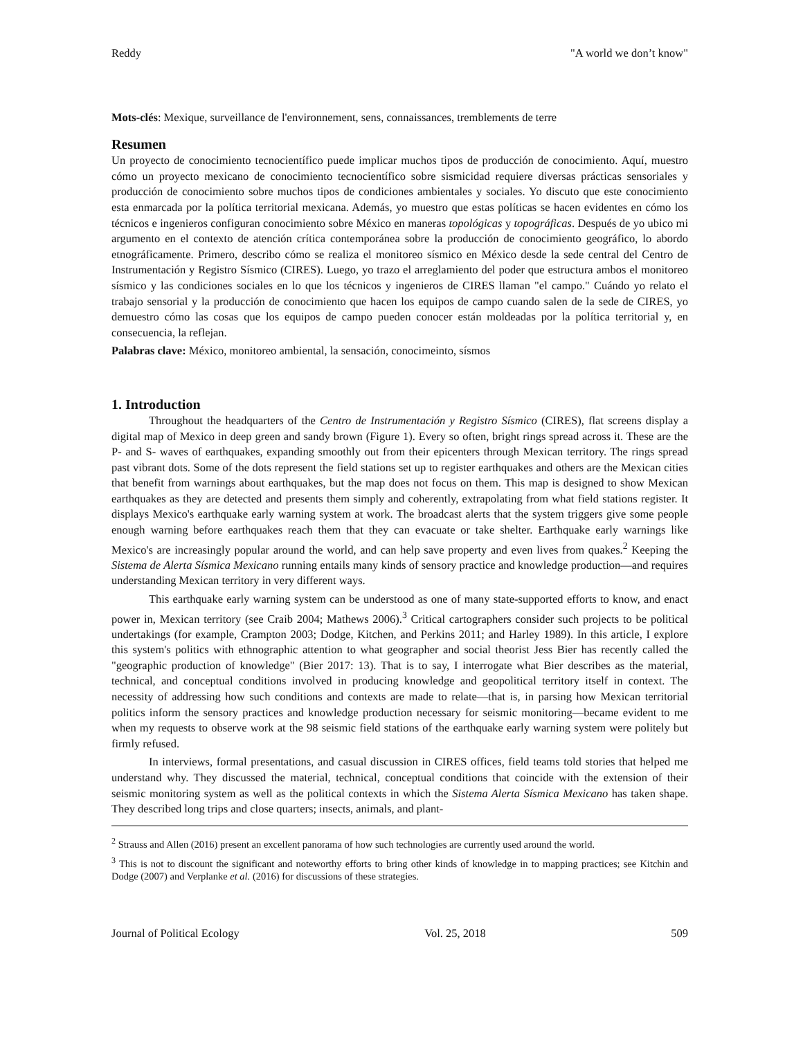Reddy "A world we don’t know"
Mots-clés: Mexique, surveillance de l'environnement, sens, connaissances, tremblements de terre
Resumen
Un proyecto de conocimiento tecnocientífico puede implicar muchos tipos de producción de conocimiento. Aquí, muestro cómo un proyecto mexicano de conocimiento tecnocientífico sobre sismicidad requiere diversas prácticas sensoriales y producción de conocimiento sobre muchos tipos de condiciones ambientales y sociales. Yo discuto que este conocimiento esta enmarcada por la política territorial mexicana. Además, yo muestro que estas políticas se hacen evidentes en cómo los técnicos e ingenieros configuran conocimiento sobre México en maneras topológicas y topográficas. Después de yo ubico mi argumento en el contexto de atención crítica contemporánea sobre la producción de conocimiento geográfico, lo abordo etnográficamente. Primero, describo cómo se realiza el monitoreo sísmico en México desde la sede central del Centro de Instrumentación y Registro Sísmico (CIRES). Luego, yo trazo el arreglamiento del poder que estructura ambos el monitoreo sísmico y las condiciones sociales en lo que los técnicos y ingenieros de CIRES llaman "el campo." Cuándo yo relato el trabajo sensorial y la producción de conocimiento que hacen los equipos de campo cuando salen de la sede de CIRES, yo demuestro cómo las cosas que los equipos de campo pueden conocer están moldeadas por la política territorial y, en consecuencia, la reflejan.
Palabras clave: México, monitoreo ambiental, la sensación, conocimeinto, sísmos
1. Introduction
Throughout the headquarters of the Centro de Instrumentación y Registro Sísmico (CIRES), flat screens display a digital map of Mexico in deep green and sandy brown (Figure 1). Every so often, bright rings spread across it. These are the P- and S- waves of earthquakes, expanding smoothly out from their epicenters through Mexican territory. The rings spread past vibrant dots. Some of the dots represent the field stations set up to register earthquakes and others are the Mexican cities that benefit from warnings about earthquakes, but the map does not focus on them. This map is designed to show Mexican earthquakes as they are detected and presents them simply and coherently, extrapolating from what field stations register. It displays Mexico's earthquake early warning system at work. The broadcast alerts that the system triggers give some people enough warning before earthquakes reach them that they can evacuate or take shelter. Earthquake early warnings like Mexico's are increasingly popular around the world, and can help save property and even lives from quakes.<sup>2</sup> Keeping the Sistema de Alerta Sísmica Mexicano running entails many kinds of sensory practice and knowledge production—and requires understanding Mexican territory in very different ways.
This earthquake early warning system can be understood as one of many state-supported efforts to know, and enact power in, Mexican territory (see Craib 2004; Mathews 2006).<sup>3</sup> Critical cartographers consider such projects to be political undertakings (for example, Crampton 2003; Dodge, Kitchen, and Perkins 2011; and Harley 1989). In this article, I explore this system's politics with ethnographic attention to what geographer and social theorist Jess Bier has recently called the "geographic production of knowledge" (Bier 2017: 13). That is to say, I interrogate what Bier describes as the material, technical, and conceptual conditions involved in producing knowledge and geopolitical territory itself in context. The necessity of addressing how such conditions and contexts are made to relate—that is, in parsing how Mexican territorial politics inform the sensory practices and knowledge production necessary for seismic monitoring—became evident to me when my requests to observe work at the 98 seismic field stations of the earthquake early warning system were politely but firmly refused.
In interviews, formal presentations, and casual discussion in CIRES offices, field teams told stories that helped me understand why. They discussed the material, technical, conceptual conditions that coincide with the extension of their seismic monitoring system as well as the political contexts in which the Sistema Alerta Sísmica Mexicano has taken shape. They described long trips and close quarters; insects, animals, and plant-
<sup>2</sup> Strauss and Allen (2016) present an excellent panorama of how such technologies are currently used around the world.
<sup>3</sup> This is not to discount the significant and noteworthy efforts to bring other kinds of knowledge in to mapping practices; see Kitchin and Dodge (2007) and Verplanke et al. (2016) for discussions of these strategies.
Journal of Political Ecology Vol. 25, 2018 509